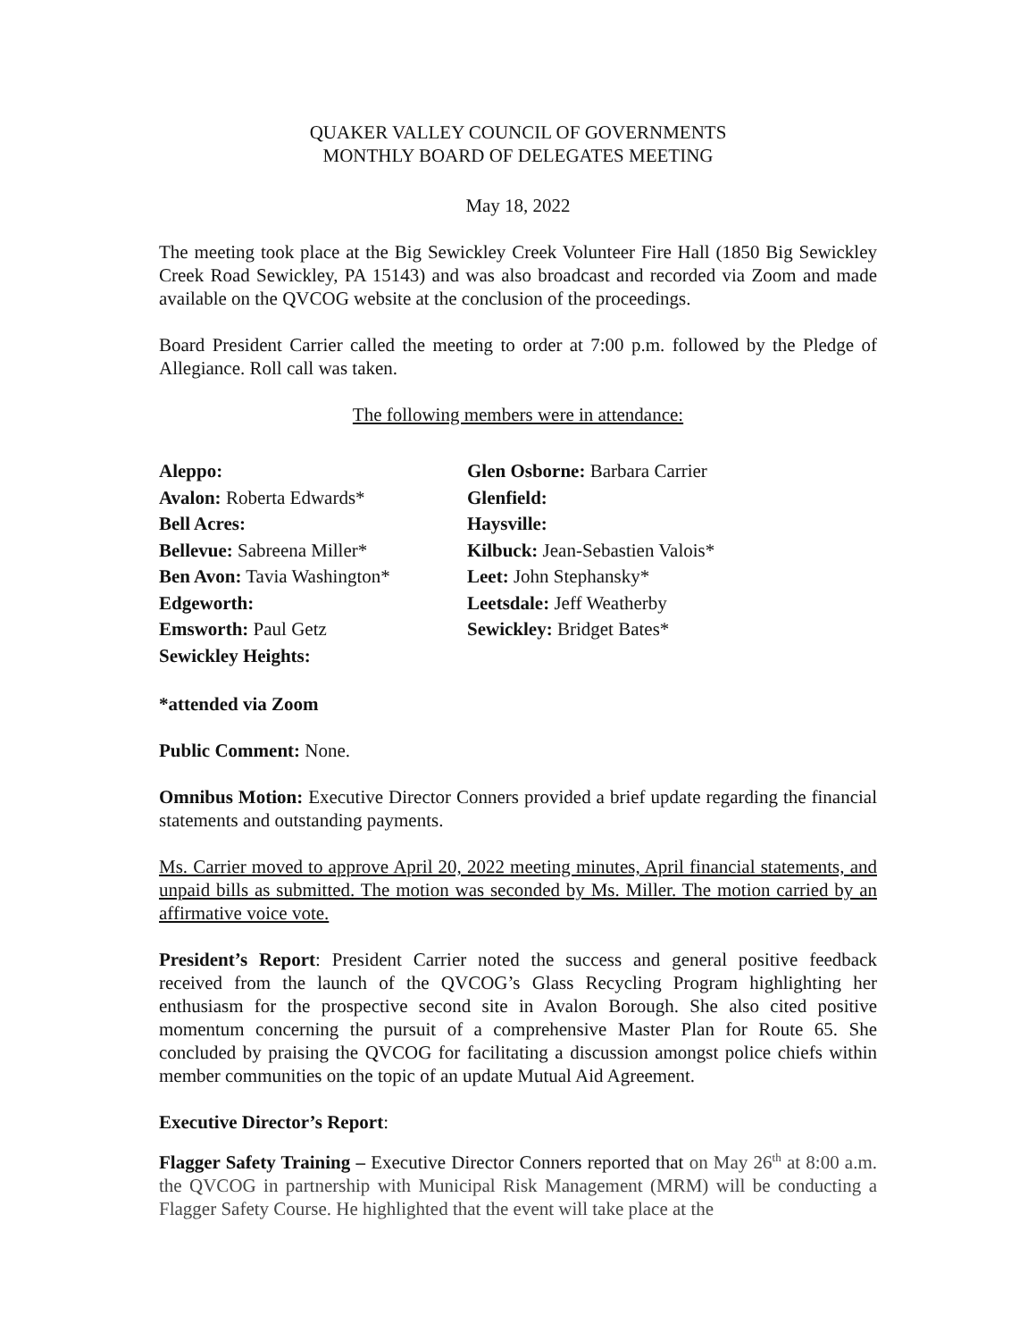QUAKER VALLEY COUNCIL OF GOVERNMENTS
MONTHLY BOARD OF DELEGATES MEETING
May 18, 2022
The meeting took place at the Big Sewickley Creek Volunteer Fire Hall (1850 Big Sewickley Creek Road Sewickley, PA 15143) and was also broadcast and recorded via Zoom and made available on the QVCOG website at the conclusion of the proceedings.
Board President Carrier called the meeting to order at 7:00 p.m. followed by the Pledge of Allegiance. Roll call was taken.
The following members were in attendance:
Aleppo:
Avalon: Roberta Edwards*
Bell Acres:
Bellevue: Sabreena Miller*
Ben Avon: Tavia Washington*
Edgeworth:
Emsworth: Paul Getz
Sewickley Heights:
Glen Osborne: Barbara Carrier
Glenfield:
Haysville:
Kilbuck: Jean-Sebastien Valois*
Leet: John Stephansky*
Leetsdale: Jeff Weatherby
Sewickley: Bridget Bates*
*attended via Zoom
Public Comment: None.
Omnibus Motion: Executive Director Conners provided a brief update regarding the financial statements and outstanding payments.
Ms. Carrier moved to approve April 20, 2022 meeting minutes, April financial statements, and unpaid bills as submitted. The motion was seconded by Ms. Miller. The motion carried by an affirmative voice vote.
President’s Report: President Carrier noted the success and general positive feedback received from the launch of the QVCOG’s Glass Recycling Program highlighting her enthusiasm for the prospective second site in Avalon Borough. She also cited positive momentum concerning the pursuit of a comprehensive Master Plan for Route 65. She concluded by praising the QVCOG for facilitating a discussion amongst police chiefs within member communities on the topic of an update Mutual Aid Agreement.
Executive Director’s Report:
Flagger Safety Training – Executive Director Conners reported that on May 26<sup>th</sup> at 8:00 a.m. the QVCOG in partnership with Municipal Risk Management (MRM) will be conducting a Flagger Safety Course. He highlighted that the event will take place at the